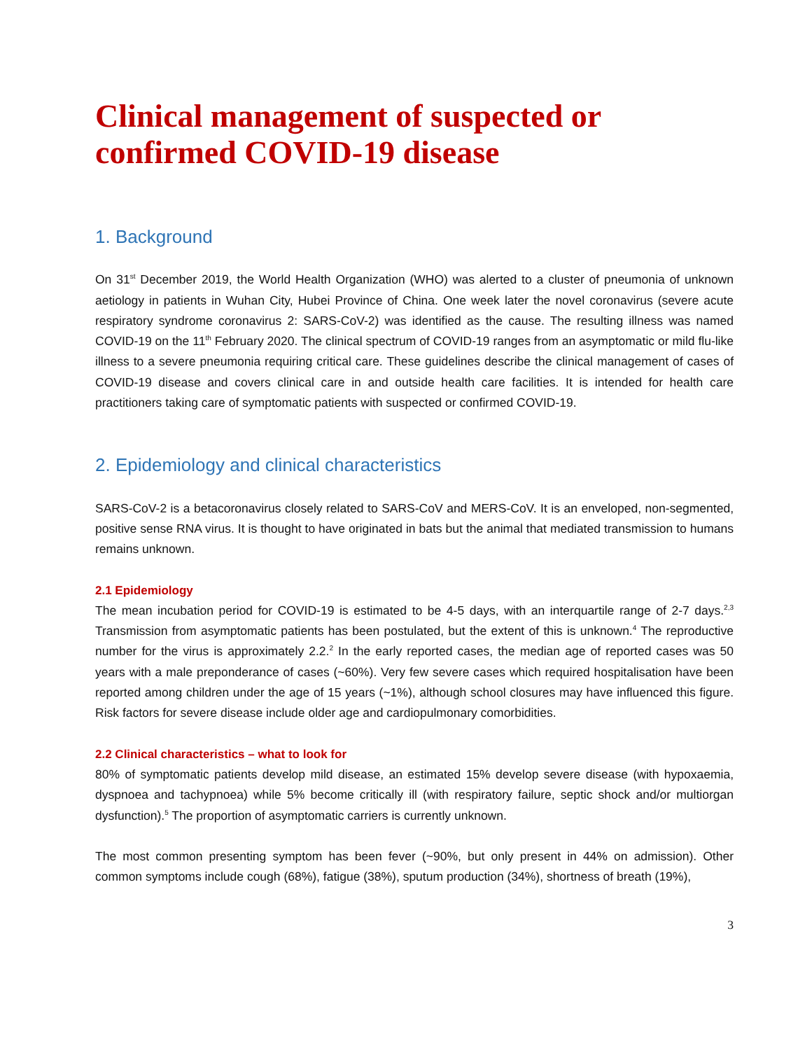Clinical management of suspected or confirmed COVID-19 disease
1. Background
On 31<sup>st</sup> December 2019, the World Health Organization (WHO) was alerted to a cluster of pneumonia of unknown aetiology in patients in Wuhan City, Hubei Province of China. One week later the novel coronavirus (severe acute respiratory syndrome coronavirus 2: SARS-CoV-2) was identified as the cause. The resulting illness was named COVID-19 on the 11<sup>th</sup> February 2020. The clinical spectrum of COVID-19 ranges from an asymptomatic or mild flu-like illness to a severe pneumonia requiring critical care. These guidelines describe the clinical management of cases of COVID-19 disease and covers clinical care in and outside health care facilities. It is intended for health care practitioners taking care of symptomatic patients with suspected or confirmed COVID-19.
2. Epidemiology and clinical characteristics
SARS-CoV-2 is a betacoronavirus closely related to SARS-CoV and MERS-CoV. It is an enveloped, non-segmented, positive sense RNA virus. It is thought to have originated in bats but the animal that mediated transmission to humans remains unknown.
2.1 Epidemiology
The mean incubation period for COVID-19 is estimated to be 4-5 days, with an interquartile range of 2-7 days.<sup>2,3</sup> Transmission from asymptomatic patients has been postulated, but the extent of this is unknown.<sup>4</sup> The reproductive number for the virus is approximately 2.2.<sup>2</sup> In the early reported cases, the median age of reported cases was 50 years with a male preponderance of cases (~60%). Very few severe cases which required hospitalisation have been reported among children under the age of 15 years (~1%), although school closures may have influenced this figure. Risk factors for severe disease include older age and cardiopulmonary comorbidities.
2.2 Clinical characteristics – what to look for
80% of symptomatic patients develop mild disease, an estimated 15% develop severe disease (with hypoxaemia, dyspnoea and tachypnoea) while 5% become critically ill (with respiratory failure, septic shock and/or multiorgan dysfunction).<sup>5</sup> The proportion of asymptomatic carriers is currently unknown.
The most common presenting symptom has been fever (~90%, but only present in 44% on admission). Other common symptoms include cough (68%), fatigue (38%), sputum production (34%), shortness of breath (19%),
3